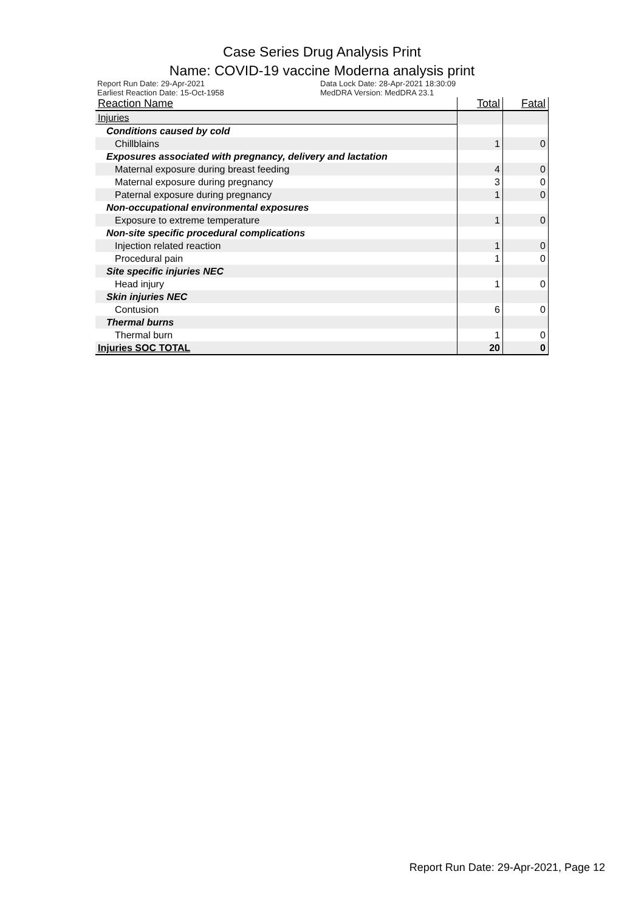Case Series Drug Analysis Print
Name: COVID-19 vaccine Moderna analysis print
Report Run Date: 29-Apr-2021
Earliest Reaction Date: 15-Oct-1958
Data Lock Date: 28-Apr-2021 18:30:09
MedDRA Version: MedDRA 23.1
| Reaction Name | Total | Fatal |
| --- | --- | --- |
| Injuries | | |
| Conditions caused by cold | | |
| Chillblains | 1 | 0 |
| Exposures associated with pregnancy, delivery and lactation | | |
| Maternal exposure during breast feeding | 4 | 0 |
| Maternal exposure during pregnancy | 3 | 0 |
| Paternal exposure during pregnancy | 1 | 0 |
| Non-occupational environmental exposures | | |
| Exposure to extreme temperature | 1 | 0 |
| Non-site specific procedural complications | | |
| Injection related reaction | 1 | 0 |
| Procedural pain | 1 | 0 |
| Site specific injuries NEC | | |
| Head injury | 1 | 0 |
| Skin injuries NEC | | |
| Contusion | 6 | 0 |
| Thermal burns | | |
| Thermal burn | 1 | 0 |
| Injuries SOC TOTAL | 20 | 0 |
Report Run Date: 29-Apr-2021, Page 12